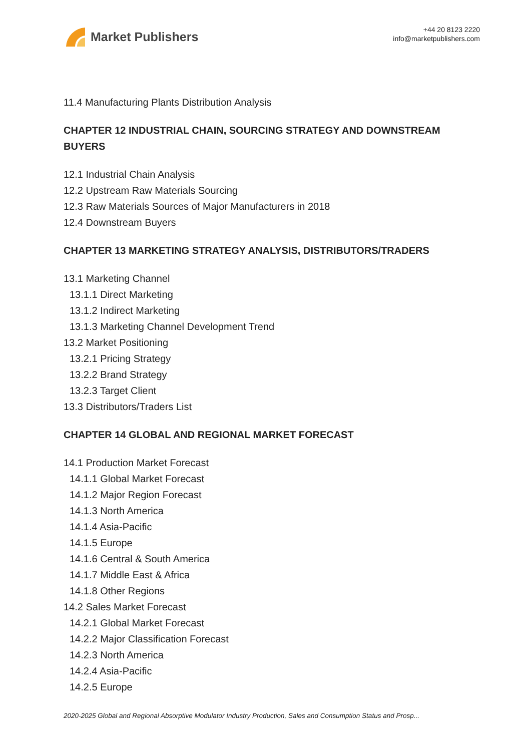Market Publishers
+44 20 8123 2220
info@marketpublishers.com
11.4 Manufacturing Plants Distribution Analysis
CHAPTER 12 INDUSTRIAL CHAIN, SOURCING STRATEGY AND DOWNSTREAM BUYERS
12.1 Industrial Chain Analysis
12.2 Upstream Raw Materials Sourcing
12.3 Raw Materials Sources of Major Manufacturers in 2018
12.4 Downstream Buyers
CHAPTER 13 MARKETING STRATEGY ANALYSIS, DISTRIBUTORS/TRADERS
13.1 Marketing Channel
13.1.1 Direct Marketing
13.1.2 Indirect Marketing
13.1.3 Marketing Channel Development Trend
13.2 Market Positioning
13.2.1 Pricing Strategy
13.2.2 Brand Strategy
13.2.3 Target Client
13.3 Distributors/Traders List
CHAPTER 14 GLOBAL AND REGIONAL MARKET FORECAST
14.1 Production Market Forecast
14.1.1 Global Market Forecast
14.1.2 Major Region Forecast
14.1.3 North America
14.1.4 Asia-Pacific
14.1.5 Europe
14.1.6 Central & South America
14.1.7 Middle East & Africa
14.1.8 Other Regions
14.2 Sales Market Forecast
14.2.1 Global Market Forecast
14.2.2 Major Classification Forecast
14.2.3 North America
14.2.4 Asia-Pacific
14.2.5 Europe
2020-2025 Global and Regional Absorptive Modulator Industry Production, Sales and Consumption Status and Prosp...